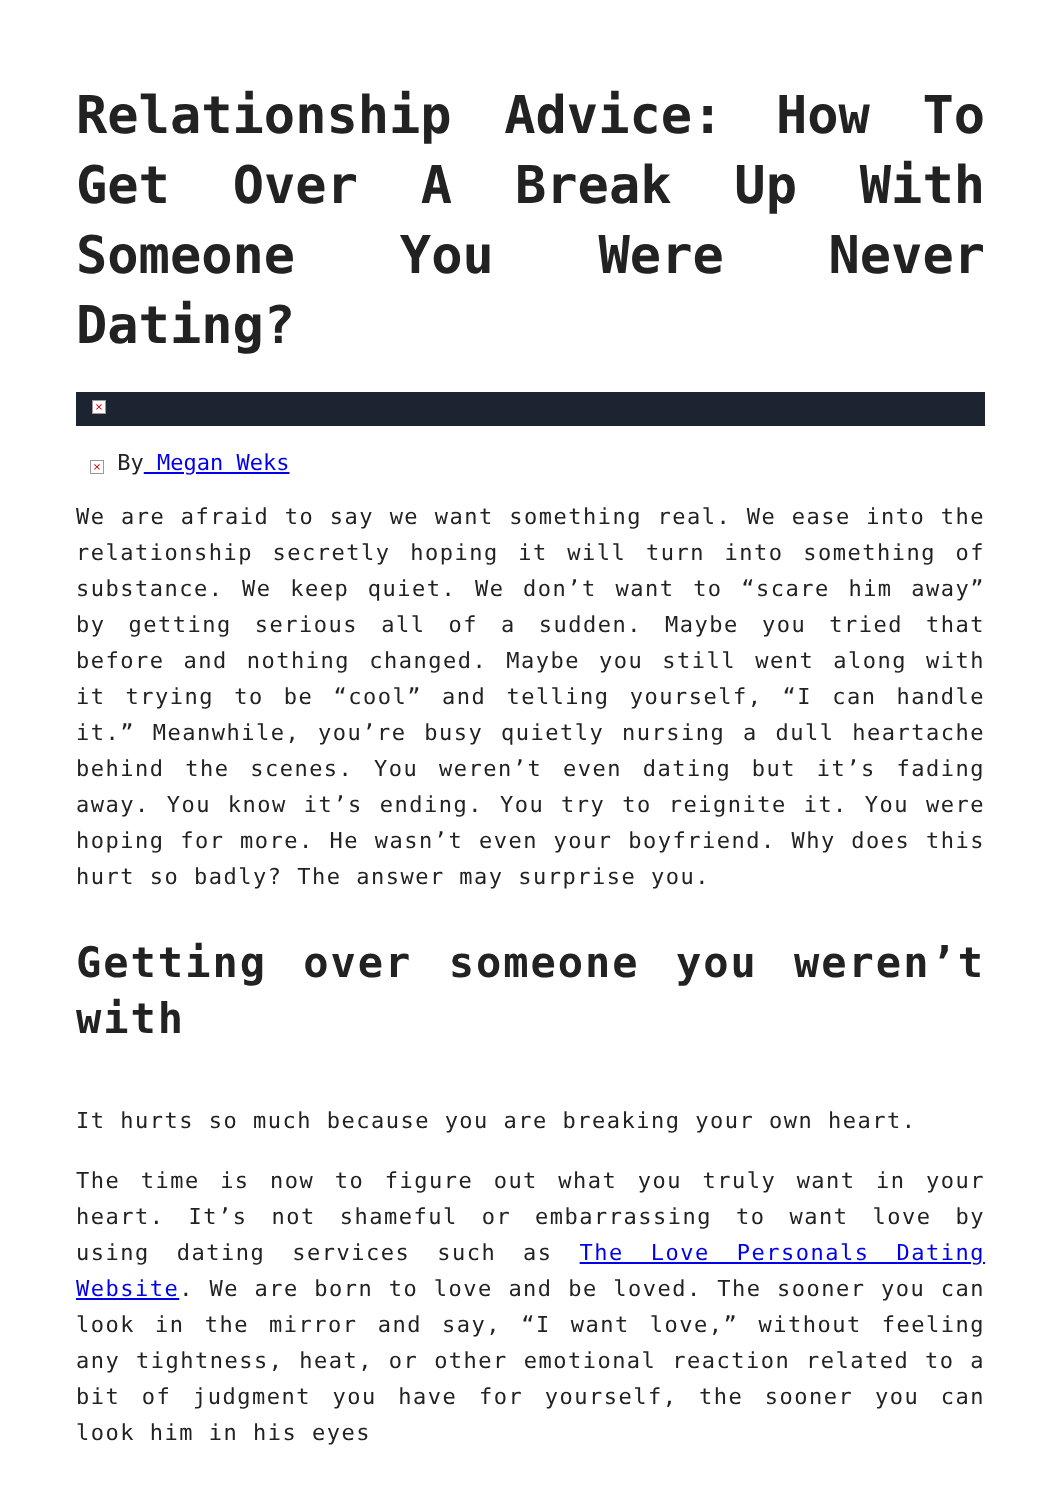Relationship Advice: How To Get Over A Break Up With Someone You Were Never Dating?
×
× By Megan Weks
We are afraid to say we want something real. We ease into the relationship secretly hoping it will turn into something of substance. We keep quiet. We don’t want to “scare him away” by getting serious all of a sudden. Maybe you tried that before and nothing changed. Maybe you still went along with it trying to be “cool” and telling yourself, “I can handle it.” Meanwhile, you’re busy quietly nursing a dull heartache behind the scenes. You weren’t even dating but it’s fading away. You know it’s ending. You try to reignite it. You were hoping for more. He wasn’t even your boyfriend. Why does this hurt so badly? The answer may surprise you.
Getting over someone you weren’t with
It hurts so much because you are breaking your own heart.
The time is now to figure out what you truly want in your heart. It’s not shameful or embarrassing to want love by using dating services such as The Love Personals Dating Website. We are born to love and be loved. The sooner you can look in the mirror and say, “I want love,” without feeling any tightness, heat, or other emotional reaction related to a bit of judgment you have for yourself, the sooner you can look him in his eyes